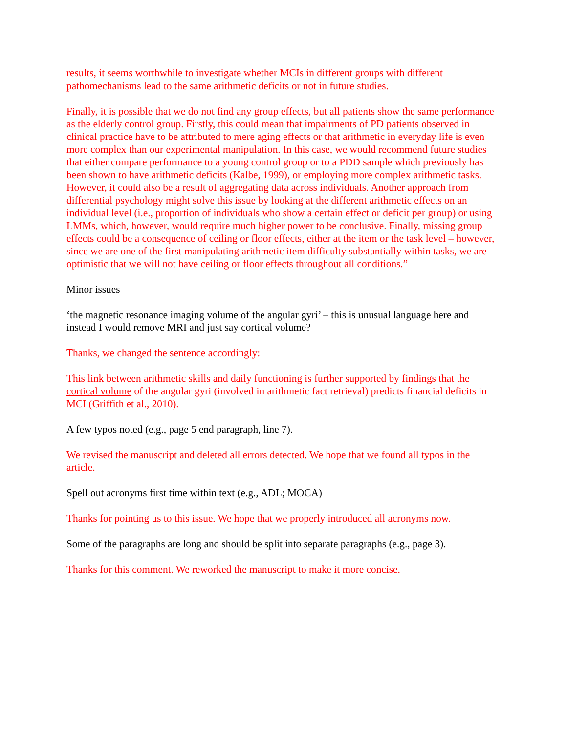results, it seems worthwhile to investigate whether MCIs in different groups with different pathomechanisms lead to the same arithmetic deficits or not in future studies.
Finally, it is possible that we do not find any group effects, but all patients show the same performance as the elderly control group. Firstly, this could mean that impairments of PD patients observed in clinical practice have to be attributed to mere aging effects or that arithmetic in everyday life is even more complex than our experimental manipulation. In this case, we would recommend future studies that either compare performance to a young control group or to a PDD sample which previously has been shown to have arithmetic deficits (Kalbe, 1999), or employing more complex arithmetic tasks. However, it could also be a result of aggregating data across individuals. Another approach from differential psychology might solve this issue by looking at the different arithmetic effects on an individual level (i.e., proportion of individuals who show a certain effect or deficit per group) or using LMMs, which, however, would require much higher power to be conclusive. Finally, missing group effects could be a consequence of ceiling or floor effects, either at the item or the task level – however, since we are one of the first manipulating arithmetic item difficulty substantially within tasks, we are optimistic that we will not have ceiling or floor effects throughout all conditions.”
Minor issues
‘the magnetic resonance imaging volume of the angular gyri’ – this is unusual language here and instead I would remove MRI and just say cortical volume?
Thanks, we changed the sentence accordingly:
This link between arithmetic skills and daily functioning is further supported by findings that the cortical volume of the angular gyri (involved in arithmetic fact retrieval) predicts financial deficits in MCI (Griffith et al., 2010).
A few typos noted (e.g., page 5 end paragraph, line 7).
We revised the manuscript and deleted all errors detected. We hope that we found all typos in the article.
Spell out acronyms first time within text (e.g., ADL; MOCA)
Thanks for pointing us to this issue. We hope that we properly introduced all acronyms now.
Some of the paragraphs are long and should be split into separate paragraphs (e.g., page 3).
Thanks for this comment. We reworked the manuscript to make it more concise.